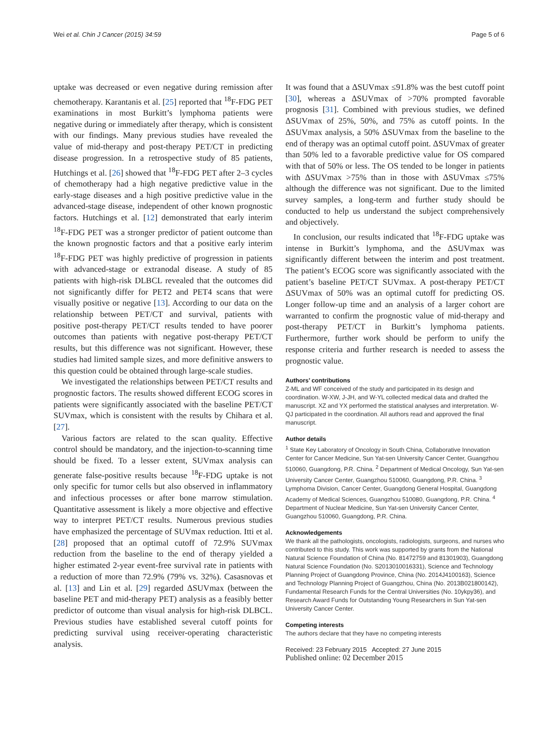Wei et al. Chin J Cancer (2015) 34:59 Page 5 of 6
uptake was decreased or even negative during remission after chemotherapy. Karantanis et al. [25] reported that <sup>18</sup>F-FDG PET examinations in most Burkitt’s lymphoma patients were negative during or immediately after therapy, which is consistent with our findings. Many previous studies have revealed the value of mid-therapy and post-therapy PET/CT in predicting disease progression. In a retrospective study of 85 patients, Hutchings et al. [26] showed that <sup>18</sup>F-FDG PET after 2–3 cycles of chemotherapy had a high negative predictive value in the early-stage diseases and a high positive predictive value in the advanced-stage disease, independent of other known prognostic factors. Hutchings et al. [12] demonstrated that early interim <sup>18</sup>F-FDG PET was a stronger predictor of patient outcome than the known prognostic factors and that a positive early interim <sup>18</sup>F-FDG PET was highly predictive of progression in patients with advanced-stage or extranodal disease. A study of 85 patients with high-risk DLBCL revealed that the outcomes did not significantly differ for PET2 and PET4 scans that were visually positive or negative [13]. According to our data on the relationship between PET/CT and survival, patients with positive post-therapy PET/CT results tended to have poorer outcomes than patients with negative post-therapy PET/CT results, but this difference was not significant. However, these studies had limited sample sizes, and more definitive answers to this question could be obtained through large-scale studies.
We investigated the relationships between PET/CT results and prognostic factors. The results showed different ECOG scores in patients were significantly associated with the baseline PET/CT SUVmax, which is consistent with the results by Chihara et al. [27].
Various factors are related to the scan quality. Effective control should be mandatory, and the injection-to-scanning time should be fixed. To a lesser extent, SUVmax analysis can generate false-positive results because <sup>18</sup>F-FDG uptake is not only specific for tumor cells but also observed in inflammatory and infectious processes or after bone marrow stimulation. Quantitative assessment is likely a more objective and effective way to interpret PET/CT results. Numerous previous studies have emphasized the percentage of SUVmax reduction. Itti et al. [28] proposed that an optimal cutoff of 72.9% SUVmax reduction from the baseline to the end of therapy yielded a higher estimated 2-year event-free survival rate in patients with a reduction of more than 72.9% (79% vs. 32%). Casasnovas et al. [13] and Lin et al. [29] regarded ΔSUVmax (between the baseline PET and mid-therapy PET) analysis as a feasibly better predictor of outcome than visual analysis for high-risk DLBCL. Previous studies have established several cutoff points for predicting survival using receiver-operating characteristic analysis.
It was found that a ΔSUVmax ≤91.8% was the best cutoff point [30], whereas a ΔSUVmax of >70% prompted favorable prognosis [31]. Combined with previous studies, we defined ΔSUVmax of 25%, 50%, and 75% as cutoff points. In the ΔSUVmax analysis, a 50% ΔSUVmax from the baseline to the end of therapy was an optimal cutoff point. ΔSUVmax of greater than 50% led to a favorable predictive value for OS compared with that of 50% or less. The OS tended to be longer in patients with ΔSUVmax >75% than in those with ΔSUVmax ≤75% although the difference was not significant. Due to the limited survey samples, a long-term and further study should be conducted to help us understand the subject comprehensively and objectively.
In conclusion, our results indicated that <sup>18</sup>F-FDG uptake was intense in Burkitt’s lymphoma, and the ΔSUVmax was significantly different between the interim and post treatment. The patient’s ECOG score was significantly associated with the patient’s baseline PET/CT SUVmax. A post-therapy PET/CT ΔSUVmax of 50% was an optimal cutoff for predicting OS. Longer follow-up time and an analysis of a larger cohort are warranted to confirm the prognostic value of mid-therapy and post-therapy PET/CT in Burkitt’s lymphoma patients. Furthermore, further work should be perform to unify the response criteria and further research is needed to assess the prognostic value.
Authors’ contributions
Z-ML and WF conceived of the study and participated in its design and coordination. W-XW, J-JH, and W-YL collected medical data and drafted the manuscript. XZ and YX performed the statistical analyses and interpretation. W-QJ participated in the coordination. All authors read and approved the final manuscript.
Author details
<sup>1</sup> State Key Laboratory of Oncology in South China, Collaborative Innovation Center for Cancer Medicine, Sun Yat-sen University Cancer Center, Guangzhou 510060, Guangdong, P.R. China. <sup>2</sup> Department of Medical Oncology, Sun Yat-sen University Cancer Center, Guangzhou 510060, Guangdong, P.R. China. <sup>3</sup> Lymphoma Division, Cancer Center, Guangdong General Hospital, Guangdong Academy of Medical Sciences, Guangzhou 510080, Guangdong, P.R. China. <sup>4</sup> Department of Nuclear Medicine, Sun Yat-sen University Cancer Center, Guangzhou 510060, Guangdong, P.R. China.
Acknowledgements
We thank all the pathologists, oncologists, radiologists, surgeons, and nurses who contributed to this study. This work was supported by grants from the National Natural Science Foundation of China (No. 81472759 and 81301903), Guangdong Natural Science Foundation (No. S2013010016331), Science and Technology Planning Project of Guangdong Province, China (No. 2014J4100163), Science and Technology Planning Project of Guangzhou, China (No. 2013B021800142), Fundamental Research Funds for the Central Universities (No. 10ykpy36), and Research Award Funds for Outstanding Young Researchers in Sun Yat-sen University Cancer Center.
Competing interests
The authors declare that they have no competing interests
Received: 23 February 2015 Accepted: 27 June 2015
Published online: 02 December 2015